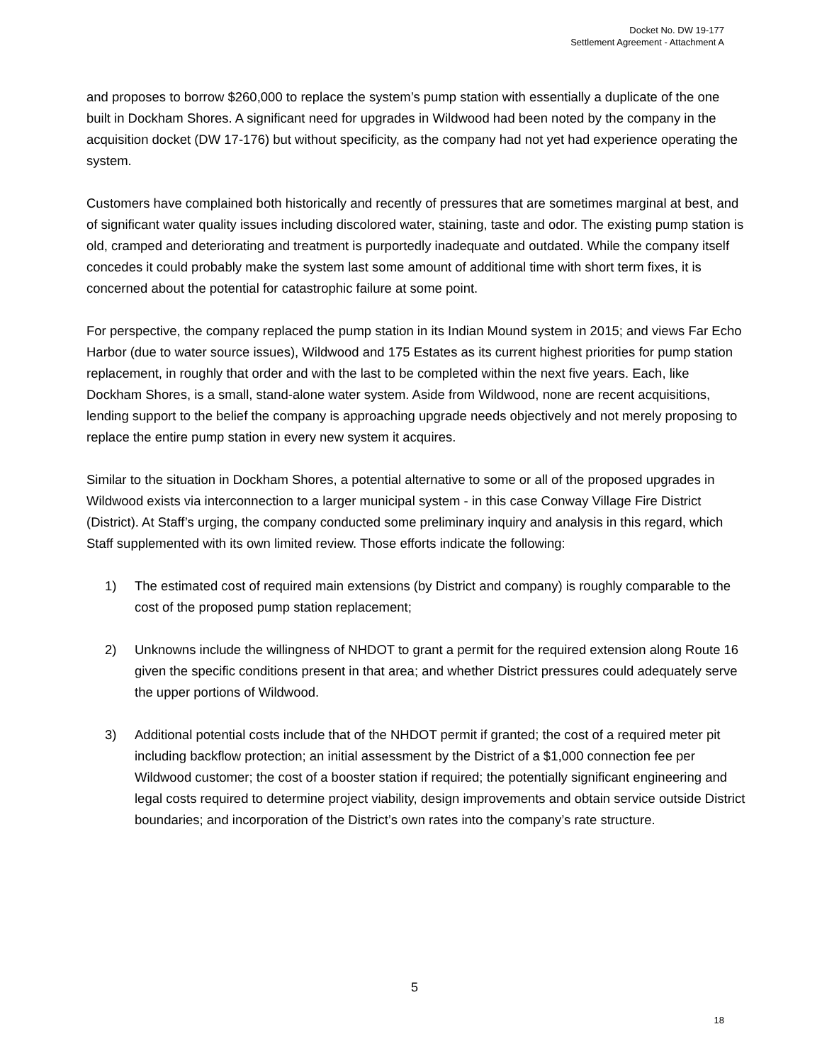Docket No. DW 19-177
Settlement Agreement - Attachment A
and proposes to borrow $260,000 to replace the system’s pump station with essentially a duplicate of the one built in Dockham Shores. A significant need for upgrades in Wildwood had been noted by the company in the acquisition docket (DW 17-176) but without specificity, as the company had not yet had experience operating the system.
Customers have complained both historically and recently of pressures that are sometimes marginal at best, and of significant water quality issues including discolored water, staining, taste and odor. The existing pump station is old, cramped and deteriorating and treatment is purportedly inadequate and outdated. While the company itself concedes it could probably make the system last some amount of additional time with short term fixes, it is concerned about the potential for catastrophic failure at some point.
For perspective, the company replaced the pump station in its Indian Mound system in 2015; and views Far Echo Harbor (due to water source issues), Wildwood and 175 Estates as its current highest priorities for pump station replacement, in roughly that order and with the last to be completed within the next five years. Each, like Dockham Shores, is a small, stand-alone water system. Aside from Wildwood, none are recent acquisitions, lending support to the belief the company is approaching upgrade needs objectively and not merely proposing to replace the entire pump station in every new system it acquires.
Similar to the situation in Dockham Shores, a potential alternative to some or all of the proposed upgrades in Wildwood exists via interconnection to a larger municipal system - in this case Conway Village Fire District (District). At Staff’s urging, the company conducted some preliminary inquiry and analysis in this regard, which Staff supplemented with its own limited review. Those efforts indicate the following:
1) The estimated cost of required main extensions (by District and company) is roughly comparable to the cost of the proposed pump station replacement;
2) Unknowns include the willingness of NHDOT to grant a permit for the required extension along Route 16 given the specific conditions present in that area; and whether District pressures could adequately serve the upper portions of Wildwood.
3) Additional potential costs include that of the NHDOT permit if granted; the cost of a required meter pit including backflow protection; an initial assessment by the District of a $1,000 connection fee per Wildwood customer; the cost of a booster station if required; the potentially significant engineering and legal costs required to determine project viability, design improvements and obtain service outside District boundaries; and incorporation of the District’s own rates into the company’s rate structure.
5
18